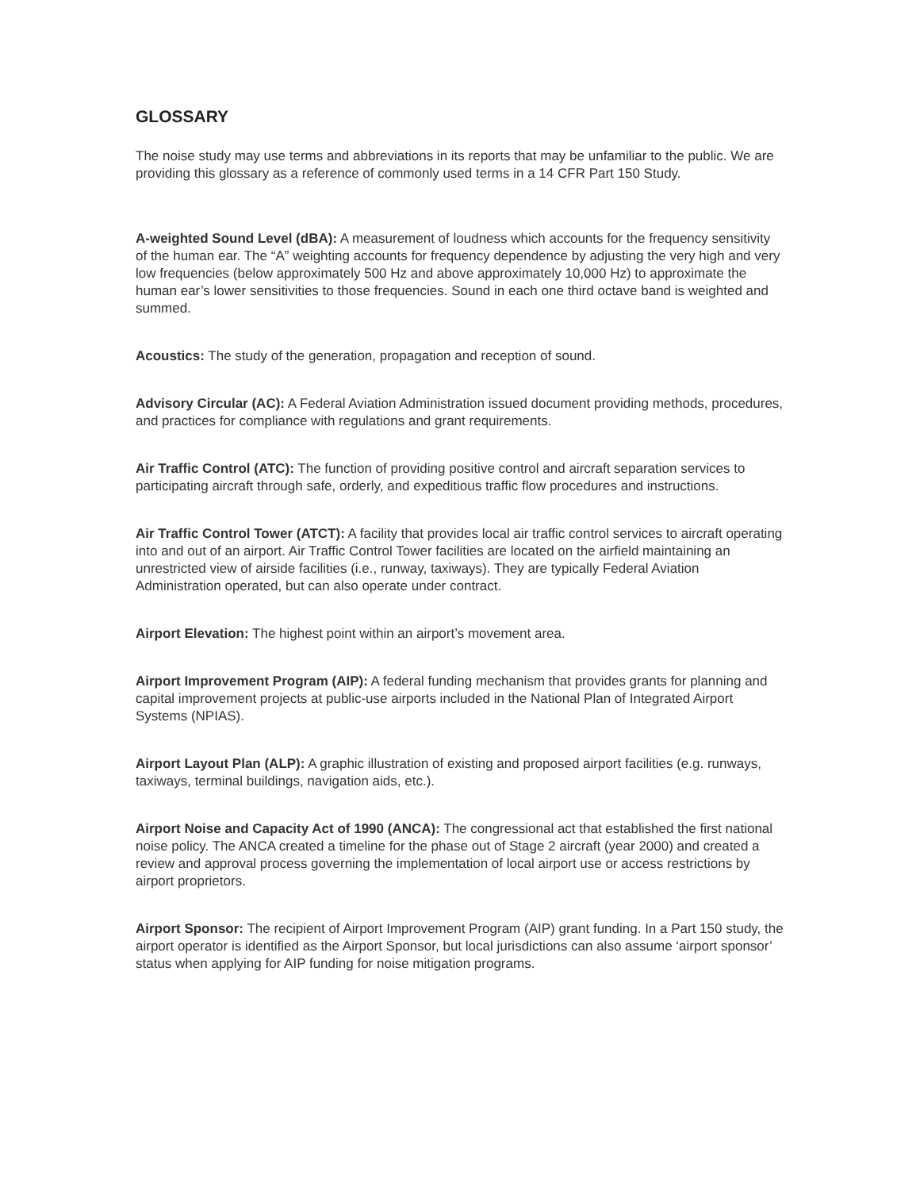GLOSSARY
The noise study may use terms and abbreviations in its reports that may be unfamiliar to the public. We are providing this glossary as a reference of commonly used terms in a 14 CFR Part 150 Study.
A-weighted Sound Level (dBA): A measurement of loudness which accounts for the frequency sensitivity of the human ear. The “A” weighting accounts for frequency dependence by adjusting the very high and very low frequencies (below approximately 500 Hz and above approximately 10,000 Hz) to approximate the human ear’s lower sensitivities to those frequencies. Sound in each one third octave band is weighted and summed.
Acoustics: The study of the generation, propagation and reception of sound.
Advisory Circular (AC): A Federal Aviation Administration issued document providing methods, procedures, and practices for compliance with regulations and grant requirements.
Air Traffic Control (ATC): The function of providing positive control and aircraft separation services to participating aircraft through safe, orderly, and expeditious traffic flow procedures and instructions.
Air Traffic Control Tower (ATCT): A facility that provides local air traffic control services to aircraft operating into and out of an airport. Air Traffic Control Tower facilities are located on the airfield maintaining an unrestricted view of airside facilities (i.e., runway, taxiways). They are typically Federal Aviation Administration operated, but can also operate under contract.
Airport Elevation: The highest point within an airport’s movement area.
Airport Improvement Program (AIP): A federal funding mechanism that provides grants for planning and capital improvement projects at public-use airports included in the National Plan of Integrated Airport Systems (NPIAS).
Airport Layout Plan (ALP): A graphic illustration of existing and proposed airport facilities (e.g. runways, taxiways, terminal buildings, navigation aids, etc.).
Airport Noise and Capacity Act of 1990 (ANCA): The congressional act that established the first national noise policy. The ANCA created a timeline for the phase out of Stage 2 aircraft (year 2000) and created a review and approval process governing the implementation of local airport use or access restrictions by airport proprietors.
Airport Sponsor: The recipient of Airport Improvement Program (AIP) grant funding. In a Part 150 study, the airport operator is identified as the Airport Sponsor, but local jurisdictions can also assume ‘airport sponsor’ status when applying for AIP funding for noise mitigation programs.